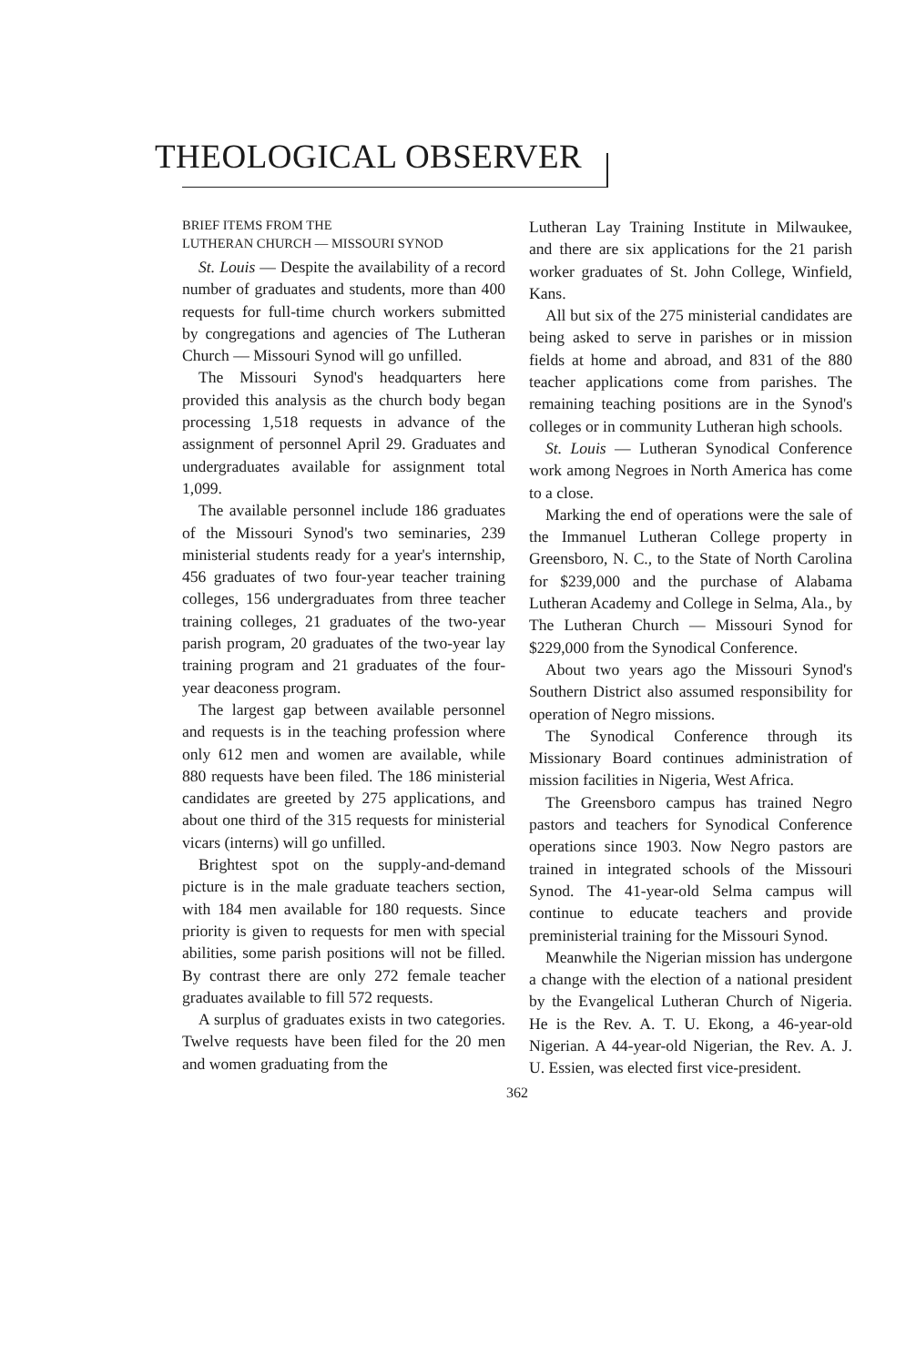THEOLOGICAL OBSERVER
BRIEF ITEMS FROM THE
LUTHERAN CHURCH — MISSOURI SYNOD
St. Louis — Despite the availability of a record number of graduates and students, more than 400 requests for full-time church workers submitted by congregations and agencies of The Lutheran Church — Missouri Synod will go unfilled.
The Missouri Synod's headquarters here provided this analysis as the church body began processing 1,518 requests in advance of the assignment of personnel April 29. Graduates and undergraduates available for assignment total 1,099.
The available personnel include 186 graduates of the Missouri Synod's two seminaries, 239 ministerial students ready for a year's internship, 456 graduates of two four-year teacher training colleges, 156 undergraduates from three teacher training colleges, 21 graduates of the two-year parish program, 20 graduates of the two-year lay training program and 21 graduates of the four-year deaconess program.
The largest gap between available personnel and requests is in the teaching profession where only 612 men and women are available, while 880 requests have been filed. The 186 ministerial candidates are greeted by 275 applications, and about one third of the 315 requests for ministerial vicars (interns) will go unfilled.
Brightest spot on the supply-and-demand picture is in the male graduate teachers section, with 184 men available for 180 requests. Since priority is given to requests for men with special abilities, some parish positions will not be filled. By contrast there are only 272 female teacher graduates available to fill 572 requests.
A surplus of graduates exists in two categories. Twelve requests have been filed for the 20 men and women graduating from the
Lutheran Lay Training Institute in Milwaukee, and there are six applications for the 21 parish worker graduates of St. John College, Winfield, Kans.
All but six of the 275 ministerial candidates are being asked to serve in parishes or in mission fields at home and abroad, and 831 of the 880 teacher applications come from parishes. The remaining teaching positions are in the Synod's colleges or in community Lutheran high schools.
St. Louis — Lutheran Synodical Conference work among Negroes in North America has come to a close.
Marking the end of operations were the sale of the Immanuel Lutheran College property in Greensboro, N. C., to the State of North Carolina for $239,000 and the purchase of Alabama Lutheran Academy and College in Selma, Ala., by The Lutheran Church — Missouri Synod for $229,000 from the Synodical Conference.
About two years ago the Missouri Synod's Southern District also assumed responsibility for operation of Negro missions.
The Synodical Conference through its Missionary Board continues administration of mission facilities in Nigeria, West Africa.
The Greensboro campus has trained Negro pastors and teachers for Synodical Conference operations since 1903. Now Negro pastors are trained in integrated schools of the Missouri Synod. The 41-year-old Selma campus will continue to educate teachers and provide preministerial training for the Missouri Synod.
Meanwhile the Nigerian mission has undergone a change with the election of a national president by the Evangelical Lutheran Church of Nigeria. He is the Rev. A. T. U. Ekong, a 46-year-old Nigerian. A 44-year-old Nigerian, the Rev. A. J. U. Essien, was elected first vice-president.
362